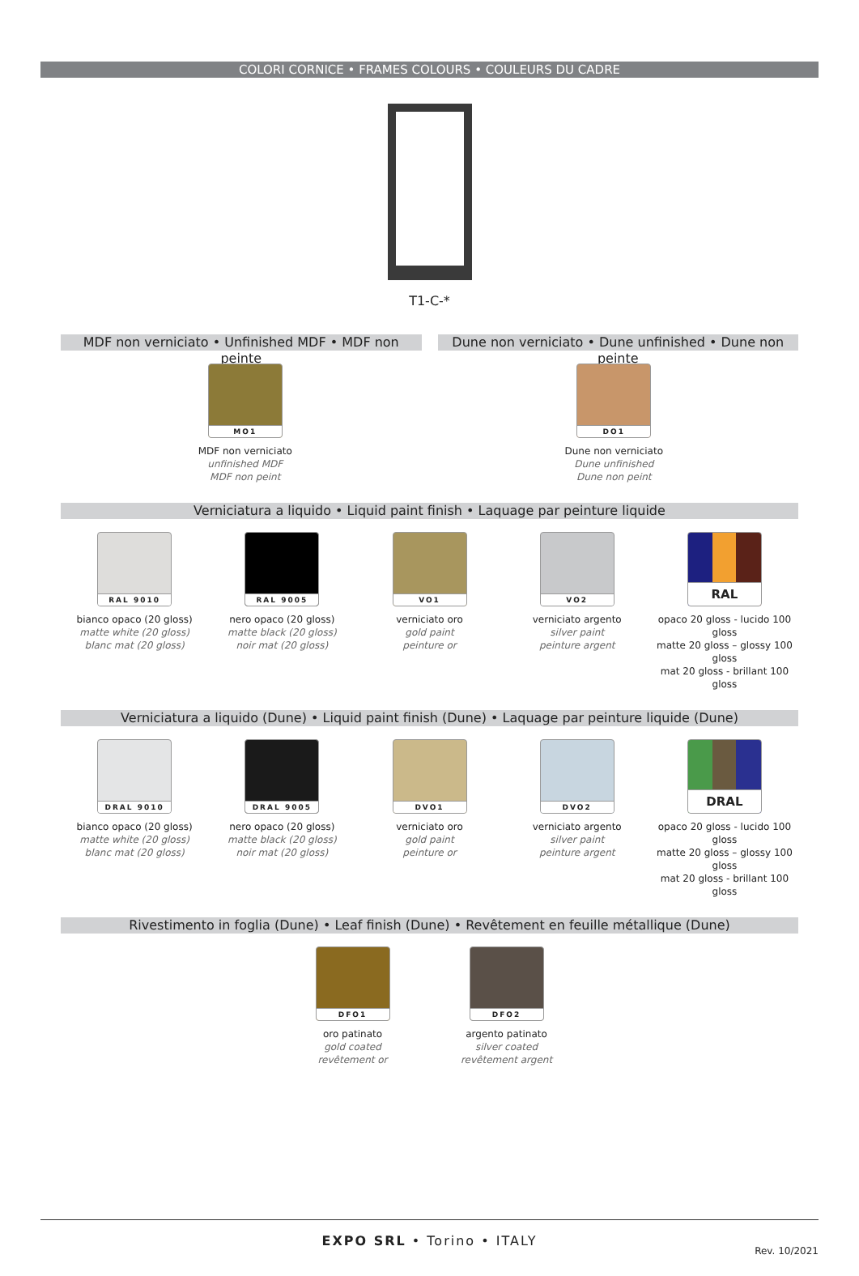COLORI CORNICE • FRAMES COLOURS • COULEURS DU CADRE
T1-C-*
MDF non verniciato • Unfinished MDF • MDF non peinte
Dune non verniciato • Dune unfinished • Dune non peinte
MO1
MDF non verniciato
unfinished MDF
MDF non peint
DO1
Dune non verniciato
Dune unfinished
Dune non peint
Verniciatura a liquido • Liquid paint finish • Laquage par peinture liquide
RAL 9010
bianco opaco (20 gloss)
matte white (20 gloss)
blanc mat (20 gloss)
RAL 9005
nero opaco (20 gloss)
matte black (20 gloss)
noir mat (20 gloss)
VO1
verniciato oro
gold paint
peinture or
VO2
verniciato argento
silver paint
peinture argent
RAL
opaco 20 gloss - lucido 100 gloss
matte 20 gloss – glossy 100 gloss
mat 20 gloss - brillant 100 gloss
Verniciatura a liquido (Dune) • Liquid paint finish (Dune) • Laquage par peinture liquide (Dune)
DRAL 9010
bianco opaco (20 gloss)
matte white (20 gloss)
blanc mat (20 gloss)
DRAL 9005
nero opaco (20 gloss)
matte black (20 gloss)
noir mat (20 gloss)
DVO1
verniciato oro
gold paint
peinture or
DVO2
verniciato argento
silver paint
peinture argent
DRAL
opaco 20 gloss - lucido 100 gloss
matte 20 gloss – glossy 100 gloss
mat 20 gloss - brillant 100 gloss
Rivestimento in foglia (Dune) • Leaf finish (Dune) • Revêtement en feuille métallique (Dune)
DFO1
oro patinato
gold coated
revêtement or
DFO2
argento patinato
silver coated
revêtement argent
EXPO SRL • Torino • ITALY
Rev. 10/2021